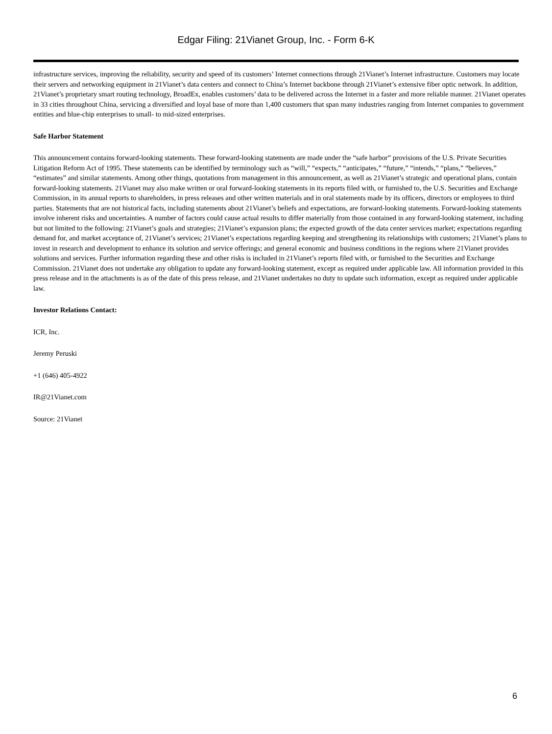Edgar Filing: 21Vianet Group, Inc. - Form 6-K
infrastructure services, improving the reliability, security and speed of its customers’ Internet connections through 21Vianet’s Internet infrastructure. Customers may locate their servers and networking equipment in 21Vianet’s data centers and connect to China’s Internet backbone through 21Vianet’s extensive fiber optic network. In addition, 21Vianet’s proprietary smart routing technology, BroadEx, enables customers’ data to be delivered across the Internet in a faster and more reliable manner. 21Vianet operates in 33 cities throughout China, servicing a diversified and loyal base of more than 1,400 customers that span many industries ranging from Internet companies to government entities and blue-chip enterprises to small- to mid-sized enterprises.
Safe Harbor Statement
This announcement contains forward-looking statements. These forward-looking statements are made under the “safe harbor” provisions of the U.S. Private Securities Litigation Reform Act of 1995. These statements can be identified by terminology such as “will,” “expects,” “anticipates,” “future,” “intends,” “plans,” “believes,” “estimates” and similar statements. Among other things, quotations from management in this announcement, as well as 21Vianet’s strategic and operational plans, contain forward-looking statements. 21Vianet may also make written or oral forward-looking statements in its reports filed with, or furnished to, the U.S. Securities and Exchange Commission, in its annual reports to shareholders, in press releases and other written materials and in oral statements made by its officers, directors or employees to third parties. Statements that are not historical facts, including statements about 21Vianet’s beliefs and expectations, are forward-looking statements. Forward-looking statements involve inherent risks and uncertainties. A number of factors could cause actual results to differ materially from those contained in any forward-looking statement, including but not limited to the following: 21Vianet’s goals and strategies; 21Vianet’s expansion plans; the expected growth of the data center services market; expectations regarding demand for, and market acceptance of, 21Vianet’s services; 21Vianet’s expectations regarding keeping and strengthening its relationships with customers; 21Vianet’s plans to invest in research and development to enhance its solution and service offerings; and general economic and business conditions in the regions where 21Vianet provides solutions and services. Further information regarding these and other risks is included in 21Vianet’s reports filed with, or furnished to the Securities and Exchange Commission. 21Vianet does not undertake any obligation to update any forward-looking statement, except as required under applicable law. All information provided in this press release and in the attachments is as of the date of this press release, and 21Vianet undertakes no duty to update such information, except as required under applicable law.
Investor Relations Contact:
ICR, Inc.
Jeremy Peruski
+1 (646) 405-4922
IR@21Vianet.com
Source: 21Vianet
6